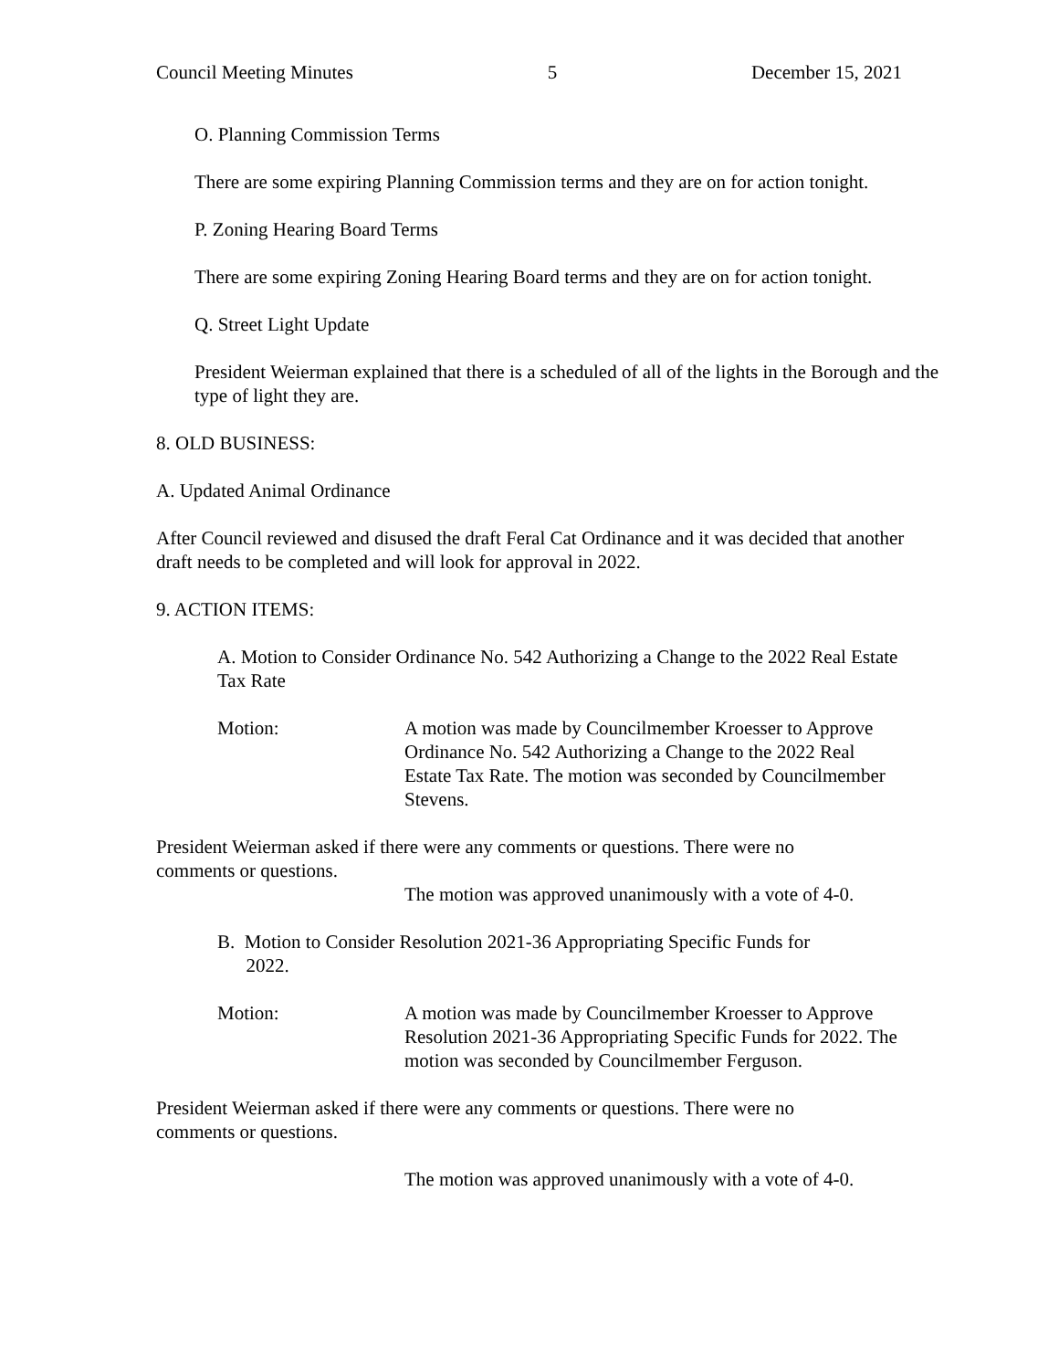Council Meeting Minutes 5 December 15, 2021
O. Planning Commission Terms
There are some expiring Planning Commission terms and they are on for action tonight.
P. Zoning Hearing Board Terms
There are some expiring Zoning Hearing Board terms and they are on for action tonight.
Q. Street Light Update
President Weierman explained that there is a scheduled of all of the lights in the Borough and the type of light they are.
8. OLD BUSINESS:
A. Updated Animal Ordinance
After Council reviewed and disused the draft Feral Cat Ordinance and it was decided that another draft needs to be completed and will look for approval in 2022.
9. ACTION ITEMS:
A. Motion to Consider Ordinance No. 542 Authorizing a Change to the 2022 Real Estate Tax Rate
Motion: A motion was made by Councilmember Kroesser to Approve Ordinance No. 542 Authorizing a Change to the 2022 Real Estate Tax Rate. The motion was seconded by Councilmember Stevens.
President Weierman asked if there were any comments or questions. There were no comments or questions.
The motion was approved unanimously with a vote of 4-0.
B. Motion to Consider Resolution 2021-36 Appropriating Specific Funds for
2022.
Motion: A motion was made by Councilmember Kroesser to Approve Resolution 2021-36 Appropriating Specific Funds for 2022. The motion was seconded by Councilmember Ferguson.
President Weierman asked if there were any comments or questions. There were no comments or questions.
The motion was approved unanimously with a vote of 4-0.